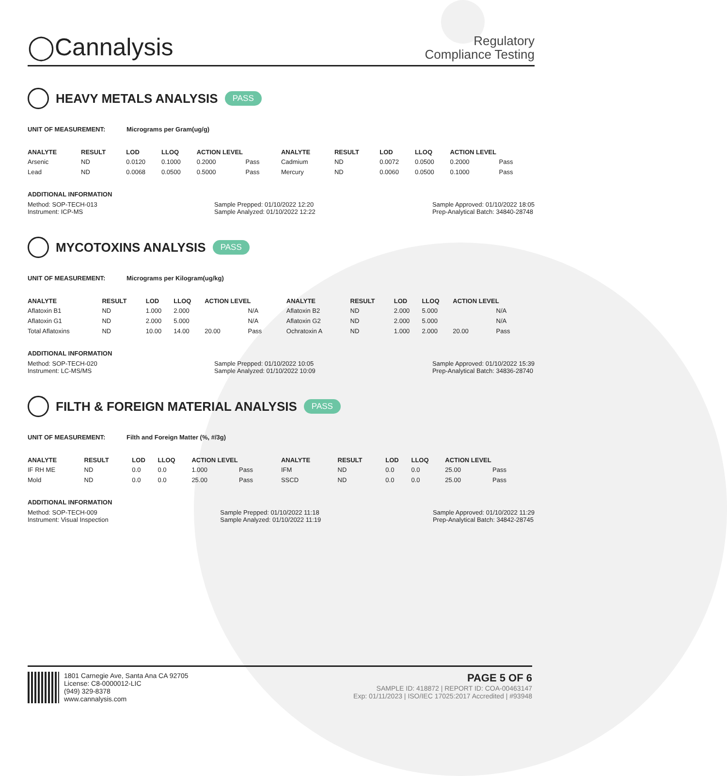◯Cannalysis
Regulatory
Compliance Testing
HEAVY METALS ANALYSIS PASS
UNIT OF MEASUREMENT: Micrograms per Gram(ug/g)
| ANALYTE | RESULT | LOD | LLOQ | ACTION LEVEL | | ANALYTE | RESULT | LOD | LLOQ | ACTION LEVEL | |
| --- | --- | --- | --- | --- | --- | --- | --- | --- | --- | --- | --- |
| Arsenic | ND | 0.0120 | 0.1000 | 0.2000 | Pass | Cadmium | ND | 0.0072 | 0.0500 | 0.2000 | Pass |
| Lead | ND | 0.0068 | 0.0500 | 0.5000 | Pass | Mercury | ND | 0.0060 | 0.0500 | 0.1000 | Pass |
ADDITIONAL INFORMATION
Method: SOP-TECH-013
Instrument: ICP-MS
Sample Prepped: 01/10/2022 12:20
Sample Analyzed: 01/10/2022 12:22
Sample Approved: 01/10/2022 18:05
Prep-Analytical Batch: 34840-28748
MYCOTOXINS ANALYSIS PASS
UNIT OF MEASUREMENT: Micrograms per Kilogram(ug/kg)
| ANALYTE | RESULT | LOD | LLOQ | ACTION LEVEL | | ANALYTE | RESULT | LOD | LLOQ | ACTION LEVEL | |
| --- | --- | --- | --- | --- | --- | --- | --- | --- | --- | --- | --- |
| Aflatoxin B1 | ND | 1.000 | 2.000 | | N/A | Aflatoxin B2 | ND | 2.000 | 5.000 | | N/A |
| Aflatoxin G1 | ND | 2.000 | 5.000 | | N/A | Aflatoxin G2 | ND | 2.000 | 5.000 | | N/A |
| Total Aflatoxins | ND | 10.00 | 14.00 | 20.00 | Pass | Ochratoxin A | ND | 1.000 | 2.000 | 20.00 | Pass |
ADDITIONAL INFORMATION
Method: SOP-TECH-020
Instrument: LC-MS/MS
Sample Prepped: 01/10/2022 10:05
Sample Analyzed: 01/10/2022 10:09
Sample Approved: 01/10/2022 15:39
Prep-Analytical Batch: 34836-28740
FILTH & FOREIGN MATERIAL ANALYSIS PASS
UNIT OF MEASUREMENT: Filth and Foreign Matter (%, #/3g)
| ANALYTE | RESULT | LOD | LLOQ | ACTION LEVEL | | ANALYTE | RESULT | LOD | LLOQ | ACTION LEVEL | |
| --- | --- | --- | --- | --- | --- | --- | --- | --- | --- | --- | --- |
| IF RH ME | ND | 0.0 | 0.0 | 1.000 | Pass | IFM | ND | 0.0 | 0.0 | 25.00 | Pass |
| Mold | ND | 0.0 | 0.0 | 25.00 | Pass | SSCD | ND | 0.0 | 0.0 | 25.00 | Pass |
ADDITIONAL INFORMATION
Method: SOP-TECH-009
Instrument: Visual Inspection
Sample Prepped: 01/10/2022 11:18
Sample Analyzed: 01/10/2022 11:19
Sample Approved: 01/10/2022 11:29
Prep-Analytical Batch: 34842-28745
1801 Carnegie Ave, Santa Ana CA 92705
License: C8-0000012-LIC
(949) 329-8378
www.cannalysis.com
PAGE 5 OF 6
SAMPLE ID: 418872 | REPORT ID: COA-00463147
Exp: 01/11/2023 | ISO/IEC 17025:2017 Accredited | #93948